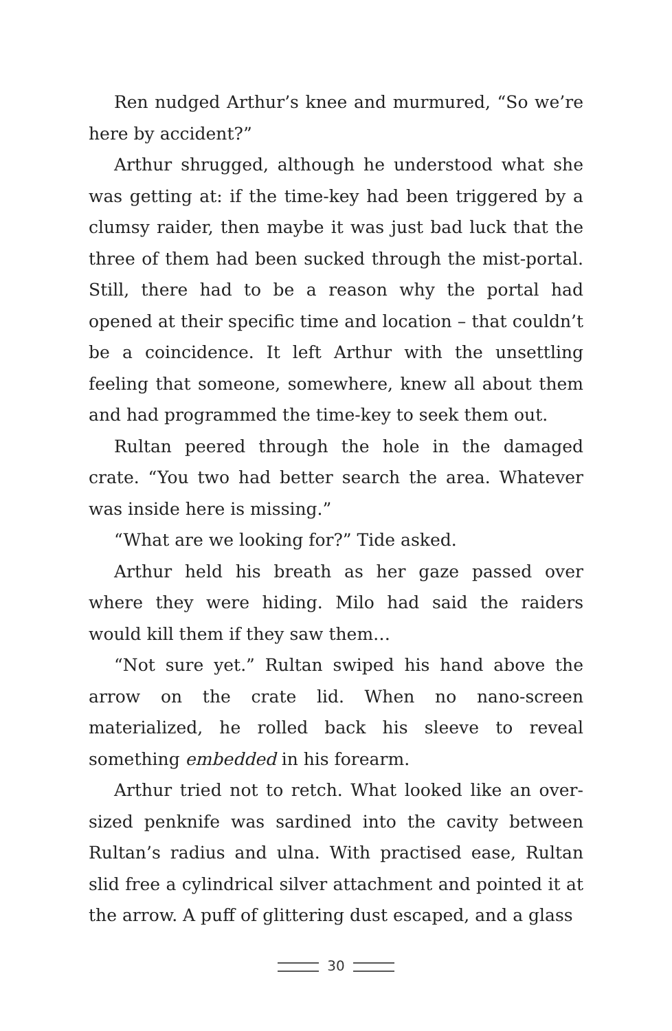Ren nudged Arthur’s knee and murmured, “So we’re here by accident?”
Arthur shrugged, although he understood what she was getting at: if the time-key had been triggered by a clumsy raider, then maybe it was just bad luck that the three of them had been sucked through the mist-portal. Still, there had to be a reason why the portal had opened at their specific time and location – that couldn’t be a coincidence. It left Arthur with the unsettling feeling that someone, somewhere, knew all about them and had programmed the time-key to seek them out.
Rultan peered through the hole in the damaged crate. “You two had better search the area. Whatever was inside here is missing.”
“What are we looking for?” Tide asked.
Arthur held his breath as her gaze passed over where they were hiding. Milo had said the raiders would kill them if they saw them…
“Not sure yet.” Rultan swiped his hand above the arrow on the crate lid. When no nano-screen materialized, he rolled back his sleeve to reveal something embedded in his forearm.
Arthur tried not to retch. What looked like an over-sized penknife was sardined into the cavity between Rultan’s radius and ulna. With practised ease, Rultan slid free a cylindrical silver attachment and pointed it at the arrow. A puff of glittering dust escaped, and a glass
30